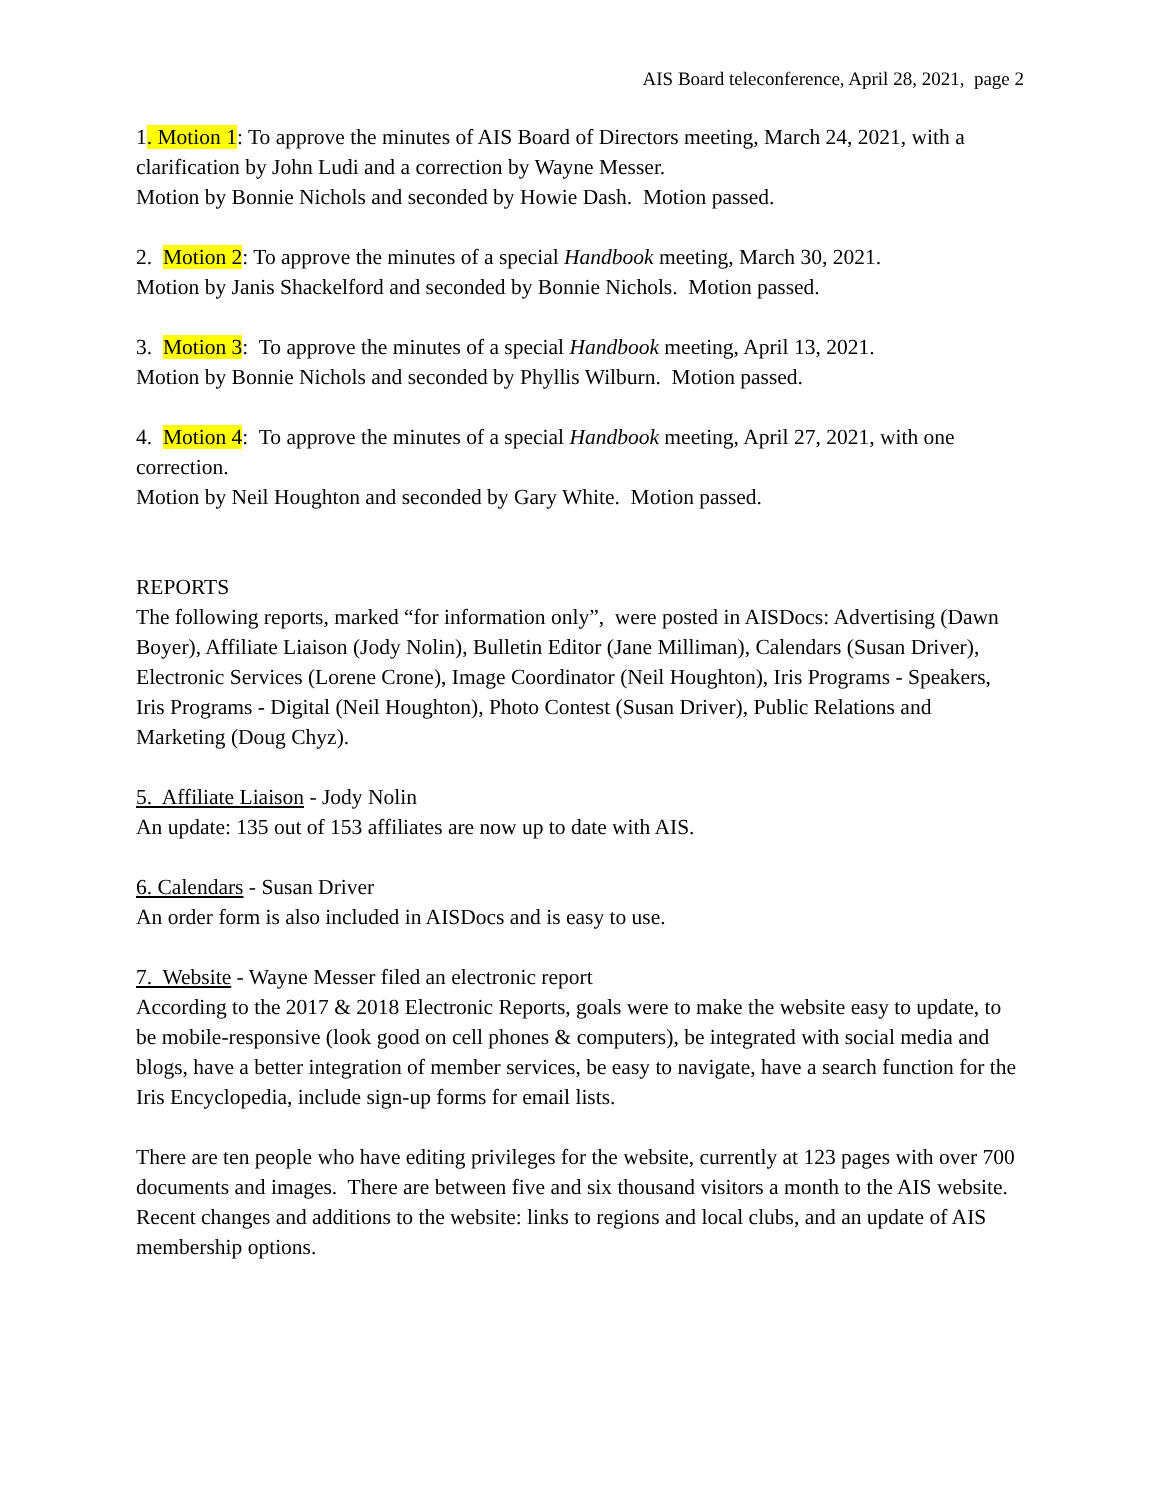AIS Board teleconference, April 28, 2021, page 2
1. Motion 1: To approve the minutes of AIS Board of Directors meeting, March 24, 2021, with a clarification by John Ludi and a correction by Wayne Messer.
Motion by Bonnie Nichols and seconded by Howie Dash. Motion passed.
2. Motion 2: To approve the minutes of a special Handbook meeting, March 30, 2021.
Motion by Janis Shackelford and seconded by Bonnie Nichols. Motion passed.
3. Motion 3: To approve the minutes of a special Handbook meeting, April 13, 2021.
Motion by Bonnie Nichols and seconded by Phyllis Wilburn. Motion passed.
4. Motion 4: To approve the minutes of a special Handbook meeting, April 27, 2021, with one correction.
Motion by Neil Houghton and seconded by Gary White. Motion passed.
REPORTS
The following reports, marked “for information only”, were posted in AISDocs: Advertising (Dawn Boyer), Affiliate Liaison (Jody Nolin), Bulletin Editor (Jane Milliman), Calendars (Susan Driver), Electronic Services (Lorene Crone), Image Coordinator (Neil Houghton), Iris Programs - Speakers, Iris Programs - Digital (Neil Houghton), Photo Contest (Susan Driver), Public Relations and Marketing (Doug Chyz).
5. Affiliate Liaison - Jody Nolin
An update: 135 out of 153 affiliates are now up to date with AIS.
6. Calendars - Susan Driver
An order form is also included in AISDocs and is easy to use.
7. Website - Wayne Messer filed an electronic report
According to the 2017 & 2018 Electronic Reports, goals were to make the website easy to update, to be mobile-responsive (look good on cell phones & computers), be integrated with social media and blogs, have a better integration of member services, be easy to navigate, have a search function for the Iris Encyclopedia, include sign-up forms for email lists.
There are ten people who have editing privileges for the website, currently at 123 pages with over 700 documents and images. There are between five and six thousand visitors a month to the AIS website. Recent changes and additions to the website: links to regions and local clubs, and an update of AIS membership options.